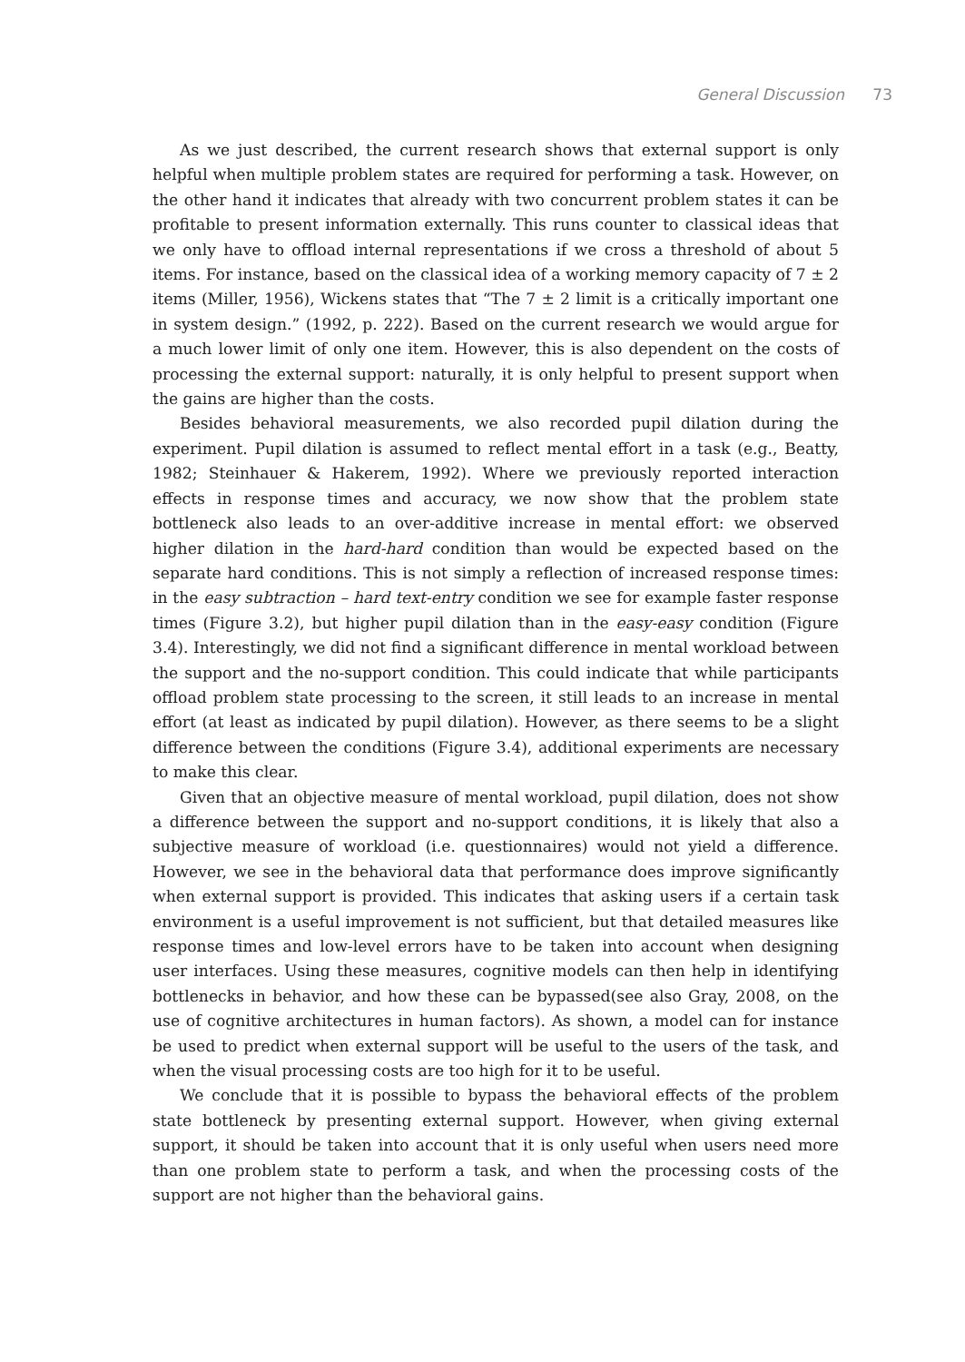General Discussion 73
As we just described, the current research shows that external support is only helpful when multiple problem states are required for performing a task. However, on the other hand it indicates that already with two concurrent problem states it can be profitable to present information externally. This runs counter to classical ideas that we only have to offload internal representations if we cross a threshold of about 5 items. For instance, based on the classical idea of a working memory capacity of 7 ± 2 items (Miller, 1956), Wickens states that “The 7 ± 2 limit is a critically important one in system design.” (1992, p. 222). Based on the current research we would argue for a much lower limit of only one item. However, this is also dependent on the costs of processing the external support: naturally, it is only helpful to present support when the gains are higher than the costs.
Besides behavioral measurements, we also recorded pupil dilation during the experiment. Pupil dilation is assumed to reflect mental effort in a task (e.g., Beatty, 1982; Steinhauer & Hakerem, 1992). Where we previously reported interaction effects in response times and accuracy, we now show that the problem state bottleneck also leads to an over-additive increase in mental effort: we observed higher dilation in the hard-hard condition than would be expected based on the separate hard conditions. This is not simply a reflection of increased response times: in the easy subtraction – hard text-entry condition we see for example faster response times (Figure 3.2), but higher pupil dilation than in the easy-easy condition (Figure 3.4). Interestingly, we did not find a significant difference in mental workload between the support and the no-support condition. This could indicate that while participants offload problem state processing to the screen, it still leads to an increase in mental effort (at least as indicated by pupil dilation). However, as there seems to be a slight difference between the conditions (Figure 3.4), additional experiments are necessary to make this clear.
Given that an objective measure of mental workload, pupil dilation, does not show a difference between the support and no-support conditions, it is likely that also a subjective measure of workload (i.e. questionnaires) would not yield a difference. However, we see in the behavioral data that performance does improve significantly when external support is provided. This indicates that asking users if a certain task environment is a useful improvement is not sufficient, but that detailed measures like response times and low-level errors have to be taken into account when designing user interfaces. Using these measures, cognitive models can then help in identifying bottlenecks in behavior, and how these can be bypassed(see also Gray, 2008, on the use of cognitive architectures in human factors). As shown, a model can for instance be used to predict when external support will be useful to the users of the task, and when the visual processing costs are too high for it to be useful.
We conclude that it is possible to bypass the behavioral effects of the problem state bottleneck by presenting external support. However, when giving external support, it should be taken into account that it is only useful when users need more than one problem state to perform a task, and when the processing costs of the support are not higher than the behavioral gains.